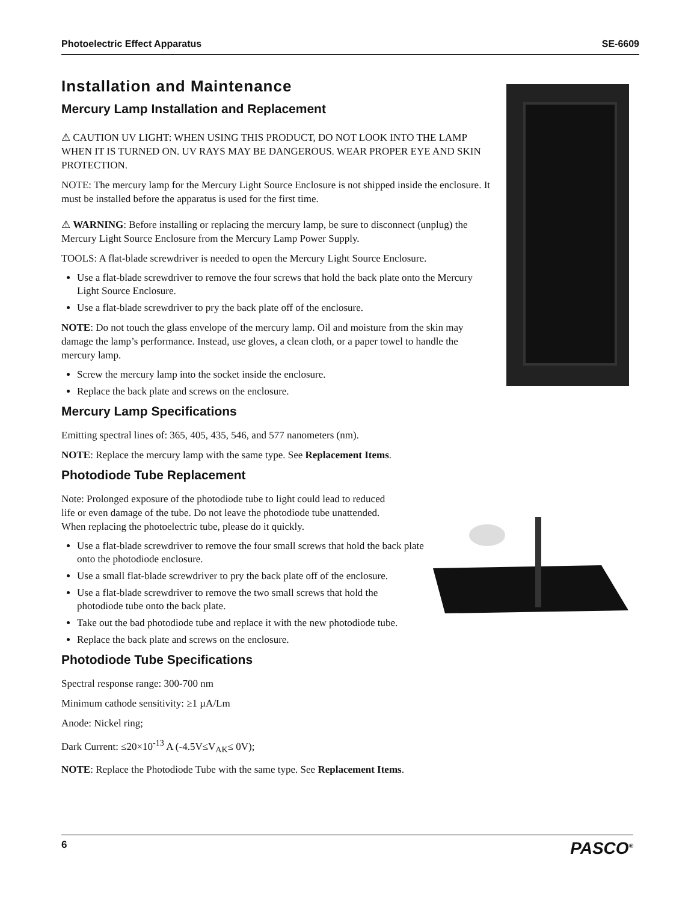Photoelectric Effect Apparatus SE-6609
Installation and Maintenance
Mercury Lamp Installation and Replacement
⚠ CAUTION UV LIGHT: WHEN USING THIS PRODUCT, DO NOT LOOK INTO THE LAMP WHEN IT IS TURNED ON. UV RAYS MAY BE DANGEROUS. WEAR PROPER EYE AND SKIN PROTECTION.
NOTE: The mercury lamp for the Mercury Light Source Enclosure is not shipped inside the enclosure. It must be installed before the apparatus is used for the first time.
⚠ WARNING: Before installing or replacing the mercury lamp, be sure to disconnect (unplug) the Mercury Light Source Enclosure from the Mercury Lamp Power Supply.
TOOLS: A flat-blade screwdriver is needed to open the Mercury Light Source Enclosure.
Use a flat-blade screwdriver to remove the four screws that hold the back plate onto the Mercury Light Source Enclosure.
Use a flat-blade screwdriver to pry the back plate off of the enclosure.
NOTE: Do not touch the glass envelope of the mercury lamp. Oil and moisture from the skin may damage the lamp’s performance. Instead, use gloves, a clean cloth, or a paper towel to handle the mercury lamp.
Screw the mercury lamp into the socket inside the enclosure.
Replace the back plate and screws on the enclosure.
Mercury Lamp Specifications
Emitting spectral lines of: 365, 405, 435, 546, and 577 nanometers (nm).
NOTE: Replace the mercury lamp with the same type. See Replacement Items.
Photodiode Tube Replacement
Note: Prolonged exposure of the photodiode tube to light could lead to reduced life or even damage of the tube. Do not leave the photodiode tube unattended. When replacing the photoelectric tube, please do it quickly.
Use a flat-blade screwdriver to remove the four small screws that hold the back plate onto the photodiode enclosure.
Use a small flat-blade screwdriver to pry the back plate off of the enclosure.
Use a flat-blade screwdriver to remove the two small screws that hold the photodiode tube onto the back plate.
Take out the bad photodiode tube and replace it with the new photodiode tube.
Replace the back plate and screws on the enclosure.
Photodiode Tube Specifications
Spectral response range: 300-700 nm
Minimum cathode sensitivity: ≥1 µA/Lm
Anode: Nickel ring;
Dark Current: ≤20×10<sup>-13</sup> A (-4.5V≤V<sub>AK</sub>≤ 0V);
NOTE: Replace the Photodiode Tube with the same type. See Replacement Items.
6 PASCO<sup>®</sup>